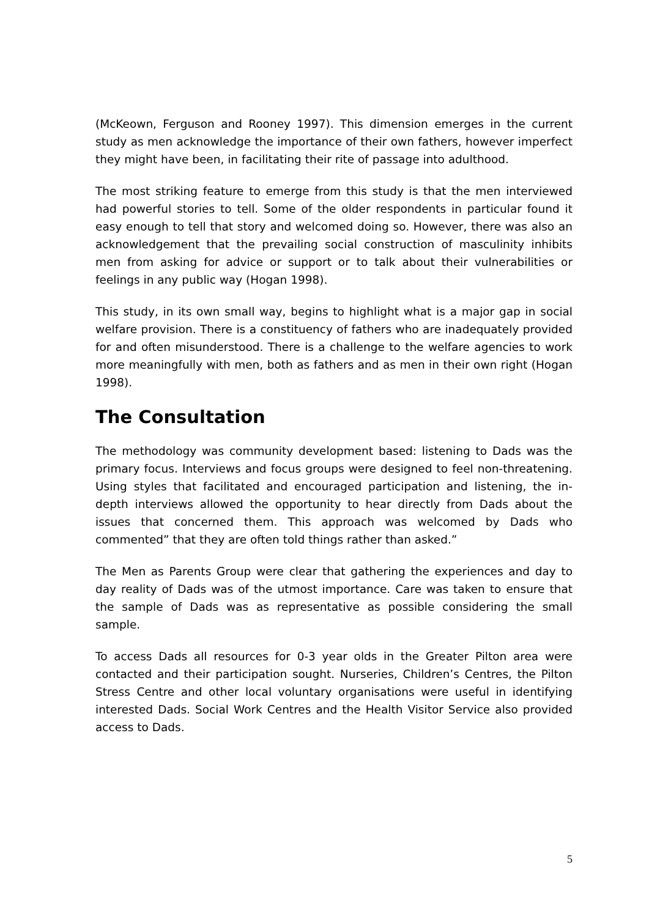(McKeown, Ferguson and Rooney 1997). This dimension emerges in the current study as men acknowledge the importance of their own fathers, however imperfect they might have been, in facilitating their rite of passage into adulthood.
The most striking feature to emerge from this study is that the men interviewed had powerful stories to tell. Some of the older respondents in particular found it easy enough to tell that story and welcomed doing so. However, there was also an acknowledgement that the prevailing social construction of masculinity inhibits men from asking for advice or support or to talk about their vulnerabilities or feelings in any public way (Hogan 1998).
This study, in its own small way, begins to highlight what is a major gap in social welfare provision. There is a constituency of fathers who are inadequately provided for and often misunderstood. There is a challenge to the welfare agencies to work more meaningfully with men, both as fathers and as men in their own right (Hogan 1998).
The Consultation
The methodology was community development based: listening to Dads was the primary focus. Interviews and focus groups were designed to feel non-threatening. Using styles that facilitated and encouraged participation and listening, the in-depth interviews allowed the opportunity to hear directly from Dads about the issues that concerned them. This approach was welcomed by Dads who commented” that they are often told things rather than asked.”
The Men as Parents Group were clear that gathering the experiences and day to day reality of Dads was of the utmost importance. Care was taken to ensure that the sample of Dads was as representative as possible considering the small sample.
To access Dads all resources for 0-3 year olds in the Greater Pilton area were contacted and their participation sought. Nurseries, Children’s Centres, the Pilton Stress Centre and other local voluntary organisations were useful in identifying interested Dads. Social Work Centres and the Health Visitor Service also provided access to Dads.
5